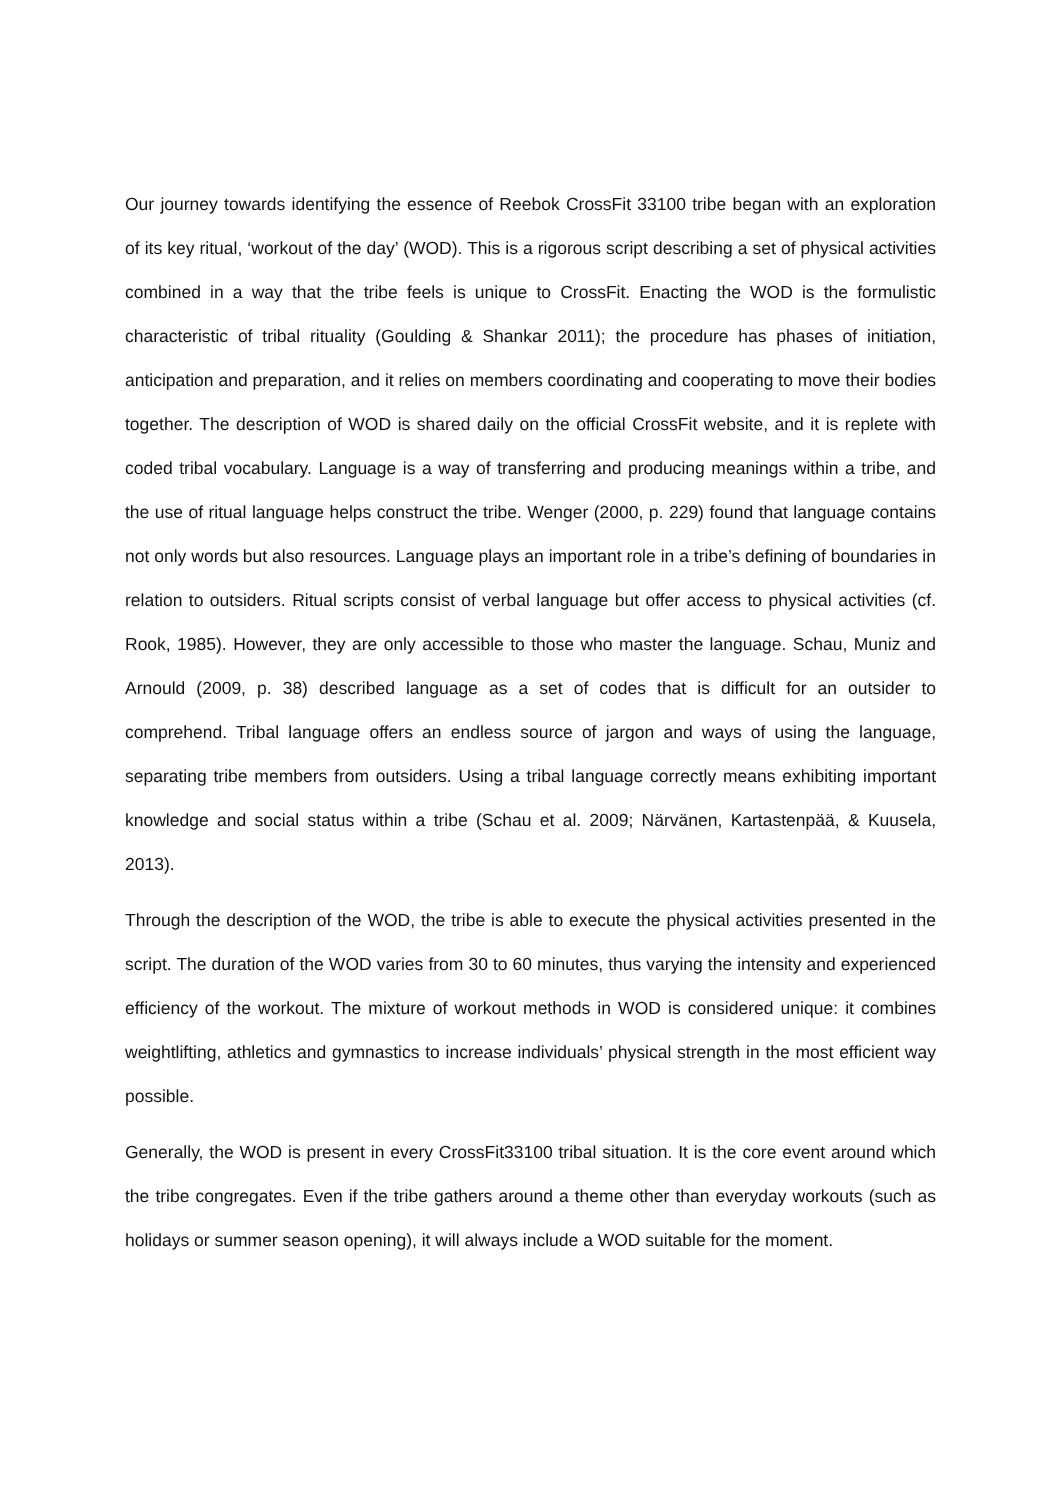Our journey towards identifying the essence of Reebok CrossFit 33100 tribe began with an exploration of its key ritual, ‘workout of the day’ (WOD). This is a rigorous script describing a set of physical activities combined in a way that the tribe feels is unique to CrossFit. Enacting the WOD is the formulistic characteristic of tribal rituality (Goulding & Shankar 2011); the procedure has phases of initiation, anticipation and preparation, and it relies on members coordinating and cooperating to move their bodies together. The description of WOD is shared daily on the official CrossFit website, and it is replete with coded tribal vocabulary. Language is a way of transferring and producing meanings within a tribe, and the use of ritual language helps construct the tribe. Wenger (2000, p. 229) found that language contains not only words but also resources. Language plays an important role in a tribe’s defining of boundaries in relation to outsiders. Ritual scripts consist of verbal language but offer access to physical activities (cf. Rook, 1985). However, they are only accessible to those who master the language. Schau, Muniz and Arnould (2009, p. 38) described language as a set of codes that is difficult for an outsider to comprehend. Tribal language offers an endless source of jargon and ways of using the language, separating tribe members from outsiders. Using a tribal language correctly means exhibiting important knowledge and social status within a tribe (Schau et al. 2009; Närvänen, Kartastenpää, & Kuusela, 2013).
Through the description of the WOD, the tribe is able to execute the physical activities presented in the script. The duration of the WOD varies from 30 to 60 minutes, thus varying the intensity and experienced efficiency of the workout. The mixture of workout methods in WOD is considered unique: it combines weightlifting, athletics and gymnastics to increase individuals’ physical strength in the most efficient way possible.
Generally, the WOD is present in every CrossFit33100 tribal situation. It is the core event around which the tribe congregates. Even if the tribe gathers around a theme other than everyday workouts (such as holidays or summer season opening), it will always include a WOD suitable for the moment.